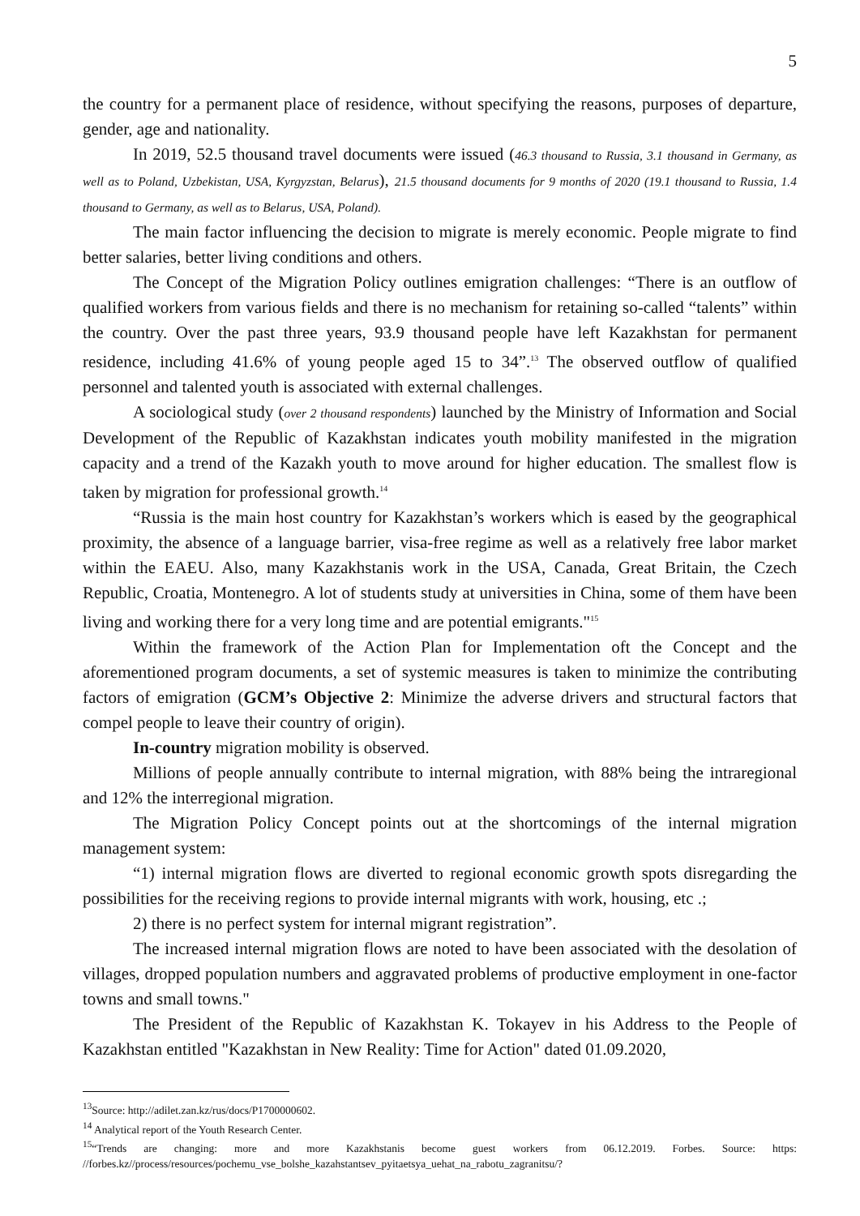5
the country for a permanent place of residence, without specifying the reasons, purposes of departure, gender, age and nationality.
In 2019, 52.5 thousand travel documents were issued (46.3 thousand to Russia, 3.1 thousand in Germany, as well as to Poland, Uzbekistan, USA, Kyrgyzstan, Belarus), 21.5 thousand documents for 9 months of 2020 (19.1 thousand to Russia, 1.4 thousand to Germany, as well as to Belarus, USA, Poland).
The main factor influencing the decision to migrate is merely economic. People migrate to find better salaries, better living conditions and others.
The Concept of the Migration Policy outlines emigration challenges: “There is an outflow of qualified workers from various fields and there is no mechanism for retaining so-called “talents” within the country. Over the past three years, 93.9 thousand people have left Kazakhstan for permanent residence, including 41.6% of young people aged 15 to 34”.<sup>13</sup> The observed outflow of qualified personnel and talented youth is associated with external challenges.
A sociological study (over 2 thousand respondents) launched by the Ministry of Information and Social Development of the Republic of Kazakhstan indicates youth mobility manifested in the migration capacity and a trend of the Kazakh youth to move around for higher education. The smallest flow is taken by migration for professional growth.<sup>14</sup>
“Russia is the main host country for Kazakhstan’s workers which is eased by the geographical proximity, the absence of a language barrier, visa-free regime as well as a relatively free labor market within the EAEU. Also, many Kazakhstanis work in the USA, Canada, Great Britain, the Czech Republic, Croatia, Montenegro. A lot of students study at universities in China, some of them have been living and working there for a very long time and are potential emigrants."<sup>15</sup>
Within the framework of the Action Plan for Implementation oft the Concept and the aforementioned program documents, a set of systemic measures is taken to minimize the contributing factors of emigration (GCM’s Objective 2: Minimize the adverse drivers and structural factors that compel people to leave their country of origin).
In-country migration mobility is observed.
Millions of people annually contribute to internal migration, with 88% being the intraregional and 12% the interregional migration.
The Migration Policy Concept points out at the shortcomings of the internal migration management system:
“1) internal migration flows are diverted to regional economic growth spots disregarding the possibilities for the receiving regions to provide internal migrants with work, housing, etc .;
2) there is no perfect system for internal migrant registration”.
The increased internal migration flows are noted to have been associated with the desolation of villages, dropped population numbers and aggravated problems of productive employment in one-factor towns and small towns."
The President of the Republic of Kazakhstan K. Tokayev in his Address to the People of Kazakhstan entitled "Kazakhstan in New Reality: Time for Action" dated 01.09.2020,
<sup>13</sup> Source: http://adilet.zan.kz/rus/docs/P1700000602.
<sup>14</sup> Analytical report of the Youth Research Center.
<sup>15</sup> “Trends are changing: more and more Kazakhstanis become guest workers from 06.12.2019. Forbes. Source: https: //forbes.kz//process/resources/pochemu_vse_bolshe_kazahstantsev_pyitaetsya_uehat_na_rabotu_zagranitsu/?